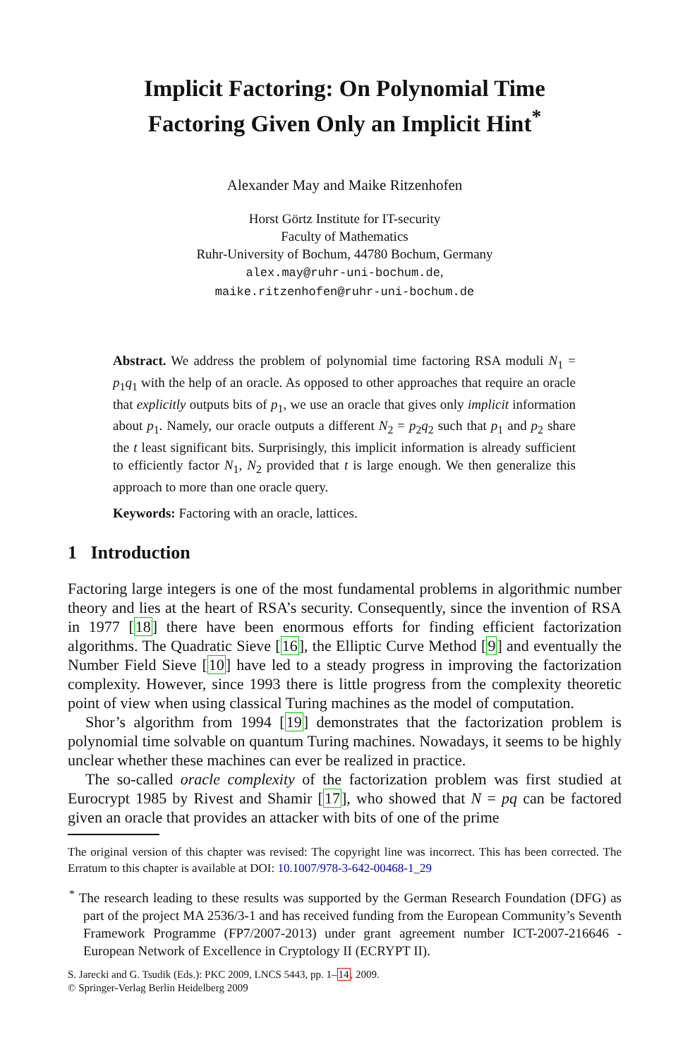Implicit Factoring: On Polynomial Time
Factoring Given Only an Implicit Hint<sup>*</sup>
Alexander May and Maike Ritzenhofen
Horst Görtz Institute for IT-security
Faculty of Mathematics
Ruhr-University of Bochum, 44780 Bochum, Germany
alex.may@ruhr-uni-bochum.de,
maike.ritzenhofen@ruhr-uni-bochum.de
Abstract. We address the problem of polynomial time factoring RSA moduli N<sub>1</sub> = p<sub>1</sub>q<sub>1</sub> with the help of an oracle. As opposed to other approaches that require an oracle that explicitly outputs bits of p<sub>1</sub>, we use an oracle that gives only implicit information about p<sub>1</sub>. Namely, our oracle outputs a different N<sub>2</sub> = p<sub>2</sub>q<sub>2</sub> such that p<sub>1</sub> and p<sub>2</sub> share the t least significant bits. Surprisingly, this implicit information is already sufficient to efficiently factor N<sub>1</sub>, N<sub>2</sub> provided that t is large enough. We then generalize this approach to more than one oracle query.
Keywords: Factoring with an oracle, lattices.
1 Introduction
Factoring large integers is one of the most fundamental problems in algorithmic number theory and lies at the heart of RSA’s security. Consequently, since the invention of RSA in 1977 [18] there have been enormous efforts for finding efficient factorization algorithms. The Quadratic Sieve [16], the Elliptic Curve Method [9] and eventually the Number Field Sieve [10] have led to a steady progress in improving the factorization complexity. However, since 1993 there is little progress from the complexity theoretic point of view when using classical Turing machines as the model of computation.
Shor’s algorithm from 1994 [19] demonstrates that the factorization problem is polynomial time solvable on quantum Turing machines. Nowadays, it seems to be highly unclear whether these machines can ever be realized in practice.
The so-called oracle complexity of the factorization problem was first studied at Eurocrypt 1985 by Rivest and Shamir [17], who showed that N = pq can be factored given an oracle that provides an attacker with bits of one of the prime
The original version of this chapter was revised: The copyright line was incorrect. This has been corrected. The Erratum to this chapter is available at DOI: 10.1007/978-3-642-00468-1_29
<sup>*</sup> The research leading to these results was supported by the German Research Foundation (DFG) as part of the project MA 2536/3-1 and has received funding from the European Community’s Seventh Framework Programme (FP7/2007-2013) under grant agreement number ICT-2007-216646 - European Network of Excellence in Cryptology II (ECRYPT II).
S. Jarecki and G. Tsudik (Eds.): PKC 2009, LNCS 5443, pp. 1–14, 2009.
© Springer-Verlag Berlin Heidelberg 2009